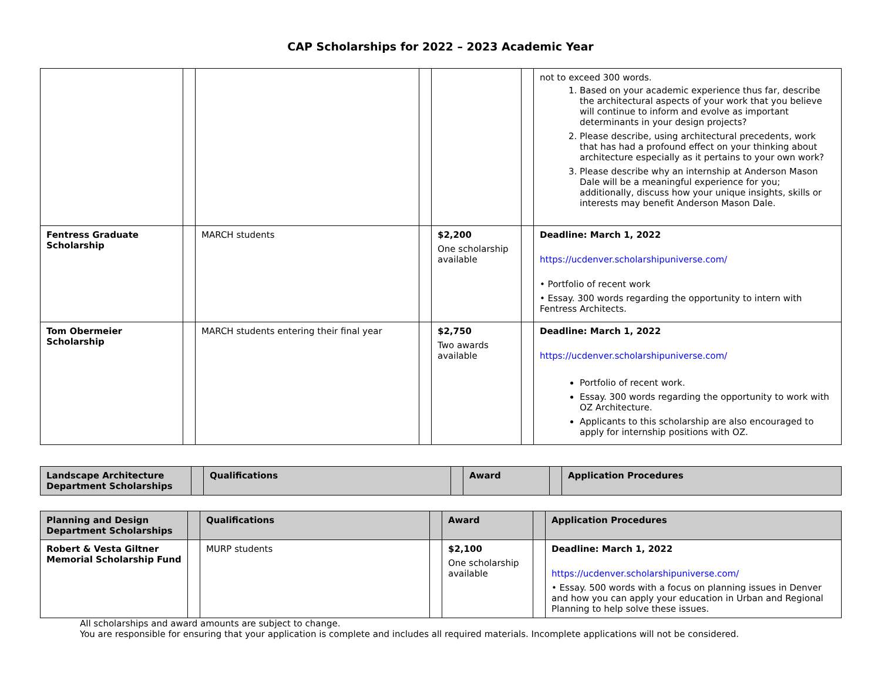CAP Scholarships for 2022 – 2023 Academic Year
| | | | | | | not to exceed 300 words. 1. Based on your academic experience thus far, describe the architectural aspects of your work that you believe will continue to inform and evolve as important determinants in your design projects? 2. Please describe, using architectural precedents, work that has had a profound effect on your thinking about architecture especially as it pertains to your own work? 3. Please describe why an internship at Anderson Mason Dale will be a meaningful experience for you; additionally, discuss how your unique insights, skills or interests may benefit Anderson Mason Dale. |
| Fentress Graduate Scholarship | | MARCH students | | $2,200 One scholarship available | | Deadline: March 1, 2022 https://ucdenver.scholarshipuniverse.com/ • Portfolio of recent work • Essay. 300 words regarding the opportunity to intern with Fentress Architects. |
| Tom Obermeier Scholarship | | MARCH students entering their final year | | $2,750 Two awards available | | Deadline: March 1, 2022 https://ucdenver.scholarshipuniverse.com/ Portfolio of recent work. Essay. 300 words regarding the opportunity to work with OZ Architecture. Applicants to this scholarship are also encouraged to apply for internship positions with OZ. |
| Landscape Architecture Department Scholarships | | Qualifications | | Award | | Application Procedures |
| --- | --- | --- | --- | --- | --- | --- |
| Planning and Design Department Scholarships | | Qualifications | | Award | | Application Procedures |
| --- | --- | --- | --- | --- | --- | --- |
| Robert & Vesta Giltner Memorial Scholarship Fund | | MURP students | | $2,100 One scholarship available | | Deadline: March 1, 2022 https://ucdenver.scholarshipuniverse.com/ • Essay. 500 words with a focus on planning issues in Denver and how you can apply your education in Urban and Regional Planning to help solve these issues. |
All scholarships and award amounts are subject to change.
You are responsible for ensuring that your application is complete and includes all required materials. Incomplete applications will not be considered.